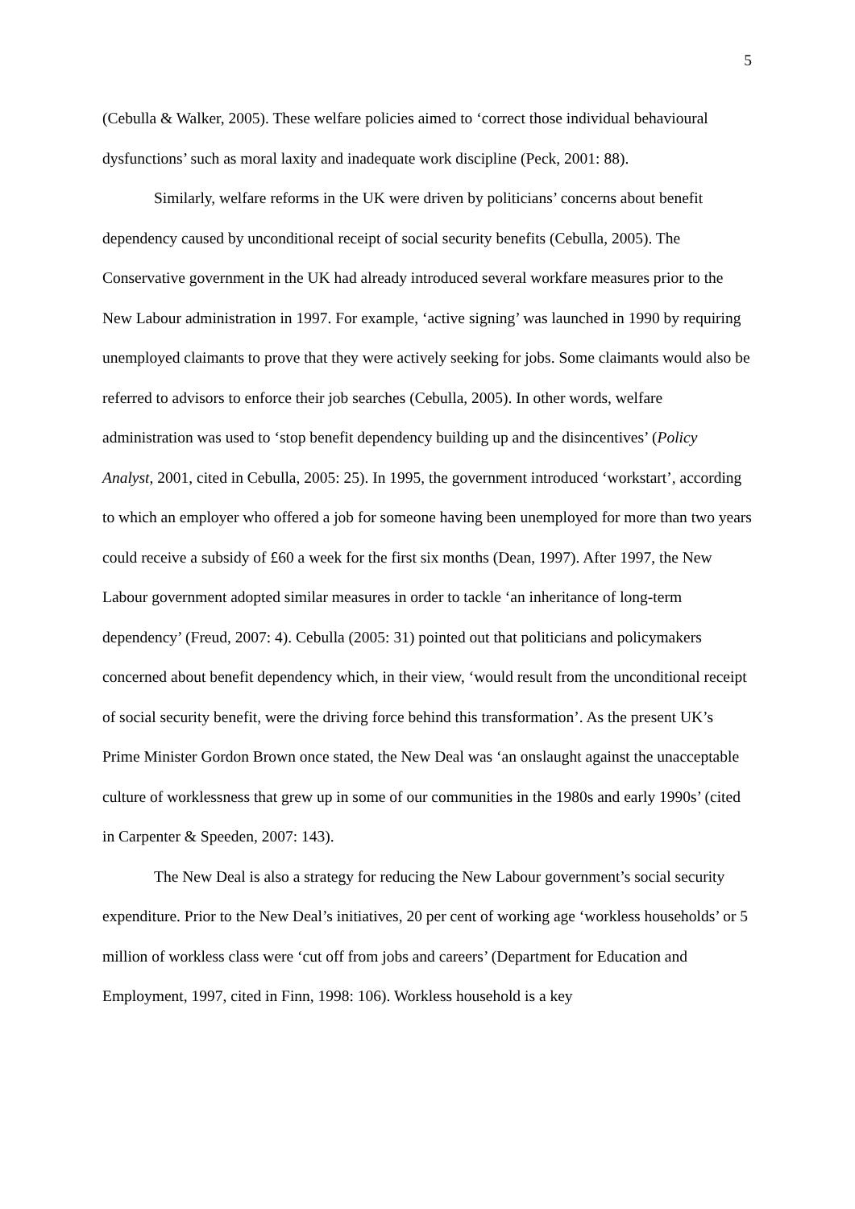5
(Cebulla & Walker, 2005). These welfare policies aimed to ‘correct those individual behavioural dysfunctions’ such as moral laxity and inadequate work discipline (Peck, 2001: 88).
Similarly, welfare reforms in the UK were driven by politicians’ concerns about benefit dependency caused by unconditional receipt of social security benefits (Cebulla, 2005). The Conservative government in the UK had already introduced several workfare measures prior to the New Labour administration in 1997. For example, ‘active signing’ was launched in 1990 by requiring unemployed claimants to prove that they were actively seeking for jobs. Some claimants would also be referred to advisors to enforce their job searches (Cebulla, 2005). In other words, welfare administration was used to ‘stop benefit dependency building up and the disincentives’ (Policy Analyst, 2001, cited in Cebulla, 2005: 25). In 1995, the government introduced ‘workstart’, according to which an employer who offered a job for someone having been unemployed for more than two years could receive a subsidy of £60 a week for the first six months (Dean, 1997). After 1997, the New Labour government adopted similar measures in order to tackle ‘an inheritance of long-term dependency’ (Freud, 2007: 4). Cebulla (2005: 31) pointed out that politicians and policymakers concerned about benefit dependency which, in their view, ‘would result from the unconditional receipt of social security benefit, were the driving force behind this transformation’. As the present UK’s Prime Minister Gordon Brown once stated, the New Deal was ‘an onslaught against the unacceptable culture of worklessness that grew up in some of our communities in the 1980s and early 1990s’ (cited in Carpenter & Speeden, 2007: 143).
The New Deal is also a strategy for reducing the New Labour government’s social security expenditure. Prior to the New Deal’s initiatives, 20 per cent of working age ‘workless households’ or 5 million of workless class were ‘cut off from jobs and careers’ (Department for Education and Employment, 1997, cited in Finn, 1998: 106). Workless household is a key